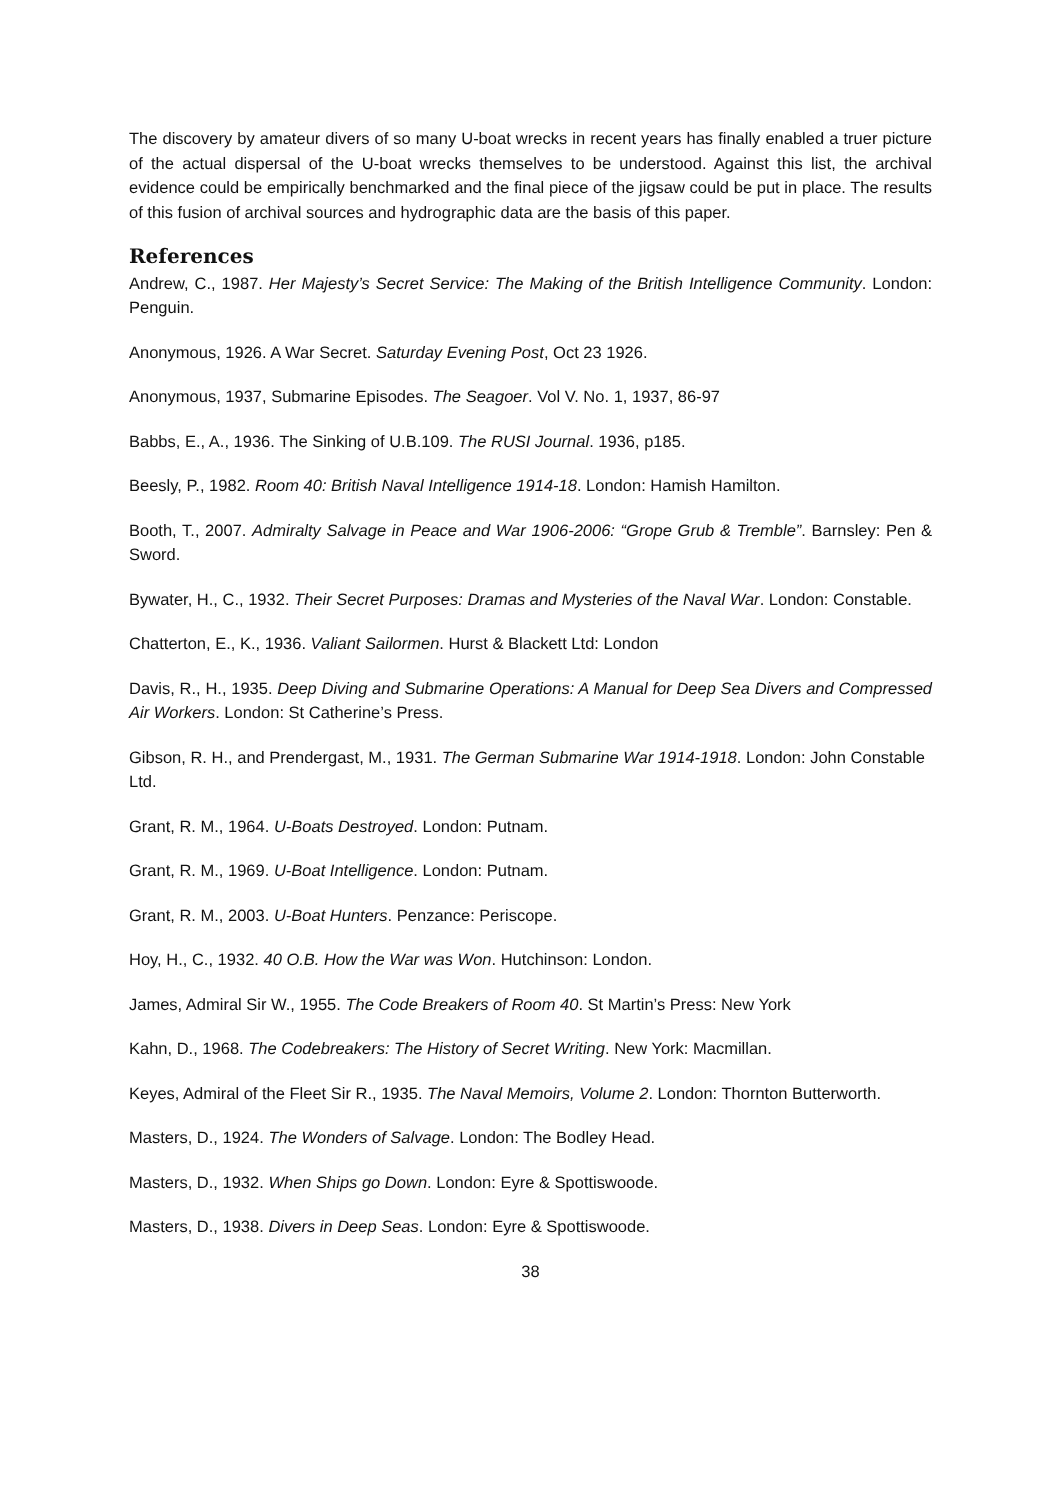The discovery by amateur divers of so many U-boat wrecks in recent years has finally enabled a truer picture of the actual dispersal of the U-boat wrecks themselves to be understood. Against this list, the archival evidence could be empirically benchmarked and the final piece of the jigsaw could be put in place. The results of this fusion of archival sources and hydrographic data are the basis of this paper.
References
Andrew, C., 1987. Her Majesty’s Secret Service: The Making of the British Intelligence Community. London: Penguin.
Anonymous, 1926. A War Secret. Saturday Evening Post, Oct 23 1926.
Anonymous, 1937, Submarine Episodes. The Seagoer. Vol V. No. 1, 1937, 86-97
Babbs, E., A., 1936. The Sinking of U.B.109. The RUSI Journal. 1936, p185.
Beesly, P., 1982. Room 40: British Naval Intelligence 1914-18. London: Hamish Hamilton.
Booth, T., 2007. Admiralty Salvage in Peace and War 1906-2006: “Grope Grub & Tremble”. Barnsley: Pen & Sword.
Bywater, H., C., 1932. Their Secret Purposes: Dramas and Mysteries of the Naval War. London: Constable.
Chatterton, E., K., 1936. Valiant Sailormen. Hurst & Blackett Ltd: London
Davis, R., H., 1935. Deep Diving and Submarine Operations: A Manual for Deep Sea Divers and Compressed Air Workers. London: St Catherine’s Press.
Gibson, R. H., and Prendergast, M., 1931. The German Submarine War 1914-1918. London: John Constable Ltd.
Grant, R. M., 1964. U-Boats Destroyed. London: Putnam.
Grant, R. M., 1969. U-Boat Intelligence. London: Putnam.
Grant, R. M., 2003. U-Boat Hunters. Penzance: Periscope.
Hoy, H., C., 1932. 40 O.B. How the War was Won. Hutchinson: London.
James, Admiral Sir W., 1955. The Code Breakers of Room 40. St Martin’s Press: New York
Kahn, D., 1968. The Codebreakers: The History of Secret Writing. New York: Macmillan.
Keyes, Admiral of the Fleet Sir R., 1935. The Naval Memoirs, Volume 2. London: Thornton Butterworth.
Masters, D., 1924. The Wonders of Salvage. London: The Bodley Head.
Masters, D., 1932. When Ships go Down. London: Eyre & Spottiswoode.
Masters, D., 1938. Divers in Deep Seas. London: Eyre & Spottiswoode.
38